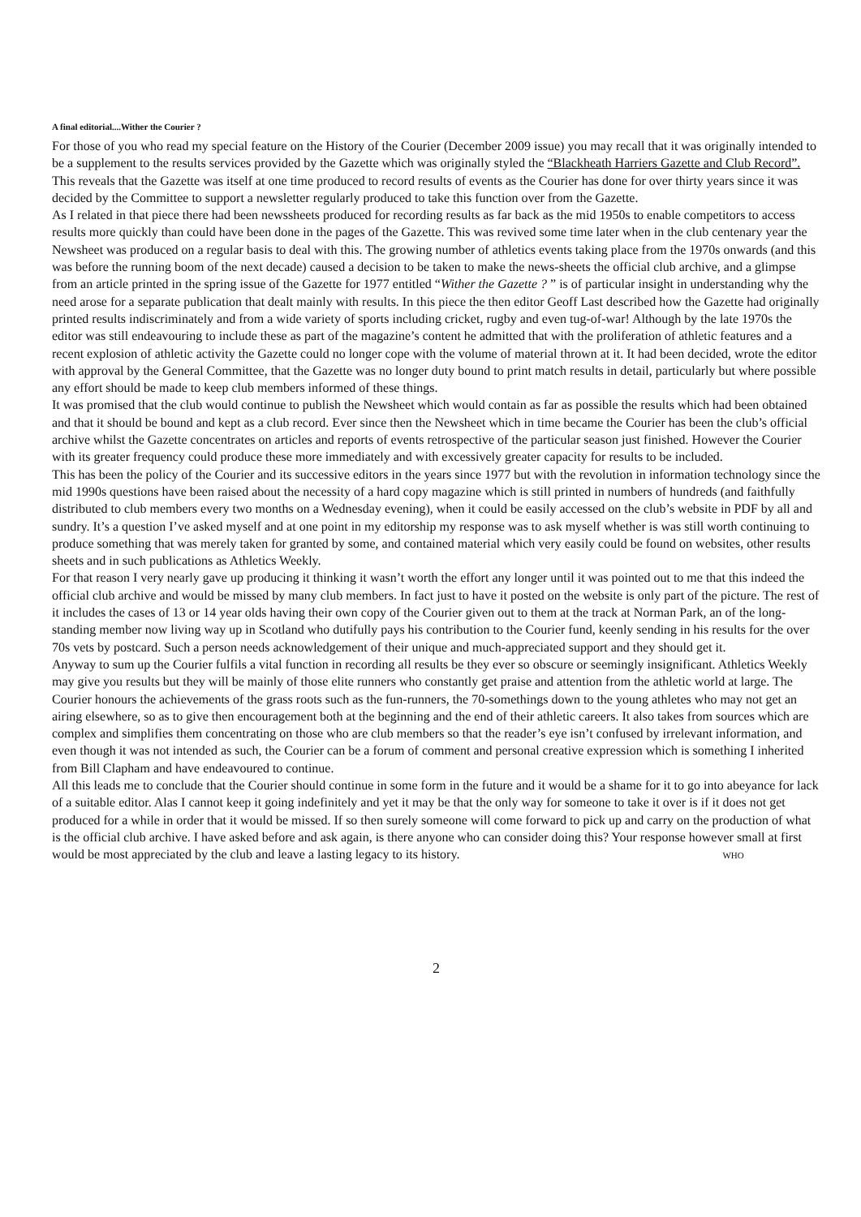A final editorial....Wither the Courier ?
For those of you who read my special feature on the History of the Courier (December 2009 issue) you may recall that it was originally intended to be a supplement to the results services provided by the Gazette which was originally styled the “Blackheath Harriers Gazette and Club Record”. This reveals that the Gazette was itself at one time produced to record results of events as the Courier has done for over thirty years since it was decided by the Committee to support a newsletter regularly produced to take this function over from the Gazette.
As I related in that piece there had been newssheets produced for recording results as far back as the mid 1950s to enable competitors to access results more quickly than could have been done in the pages of the Gazette. This was revived some time later when in the club centenary year the Newsheet was produced on a regular basis to deal with this. The growing number of athletics events taking place from the 1970s onwards (and this was before the running boom of the next decade) caused a decision to be taken to make the news-sheets the official club archive, and a glimpse from an article printed in the spring issue of the Gazette for 1977 entitled “Wither the Gazette ? ” is of particular insight in understanding why the need arose for a separate publication that dealt mainly with results. In this piece the then editor Geoff Last described how the Gazette had originally printed results indiscriminately and from a wide variety of sports including cricket, rugby and even tug-of-war! Although by the late 1970s the editor was still endeavouring to include these as part of the magazine’s content he admitted that with the proliferation of athletic features and a recent explosion of athletic activity the Gazette could no longer cope with the volume of material thrown at it. It had been decided, wrote the editor with approval by the General Committee, that the Gazette was no longer duty bound to print match results in detail, particularly but where possible any effort should be made to keep club members informed of these things.
It was promised that the club would continue to publish the Newsheet which would contain as far as possible the results which had been obtained and that it should be bound and kept as a club record. Ever since then the Newsheet which in time became the Courier has been the club’s official archive whilst the Gazette concentrates on articles and reports of events retrospective of the particular season just finished. However the Courier with its greater frequency could produce these more immediately and with excessively greater capacity for results to be included.
This has been the policy of the Courier and its successive editors in the years since 1977 but with the revolution in information technology since the mid 1990s questions have been raised about the necessity of a hard copy magazine which is still printed in numbers of hundreds (and faithfully distributed to club members every two months on a Wednesday evening), when it could be easily accessed on the club’s website in PDF by all and sundry. It’s a question I’ve asked myself and at one point in my editorship my response was to ask myself whether is was still worth continuing to produce something that was merely taken for granted by some, and contained material which very easily could be found on websites, other results sheets and in such publications as Athletics Weekly.
For that reason I very nearly gave up producing it thinking it wasn’t worth the effort any longer until it was pointed out to me that this indeed the official club archive and would be missed by many club members. In fact just to have it posted on the website is only part of the picture. The rest of it includes the cases of 13 or 14 year olds having their own copy of the Courier given out to them at the track at Norman Park, an of the long-standing member now living way up in Scotland who dutifully pays his contribution to the Courier fund, keenly sending in his results for the over 70s vets by postcard. Such a person needs acknowledgement of their unique and much-appreciated support and they should get it.
Anyway to sum up the Courier fulfils a vital function in recording all results be they ever so obscure or seemingly insignificant. Athletics Weekly may give you results but they will be mainly of those elite runners who constantly get praise and attention from the athletic world at large. The Courier honours the achievements of the grass roots such as the fun-runners, the 70-somethings down to the young athletes who may not get an airing elsewhere, so as to give then encouragement both at the beginning and the end of their athletic careers. It also takes from sources which are complex and simplifies them concentrating on those who are club members so that the reader’s eye isn’t confused by irrelevant information, and even though it was not intended as such, the Courier can be a forum of comment and personal creative expression which is something I inherited from Bill Clapham and have endeavoured to continue.
All this leads me to conclude that the Courier should continue in some form in the future and it would be a shame for it to go into abeyance for lack of a suitable editor. Alas I cannot keep it going indefinitely and yet it may be that the only way for someone to take it over is if it does not get produced for a while in order that it would be missed. If so then surely someone will come forward to pick up and carry on the production of what is the official club archive. I have asked before and ask again, is there anyone who can consider doing this? Your response however small at first would be most appreciated by the club and leave a lasting legacy to its history. WHO
2